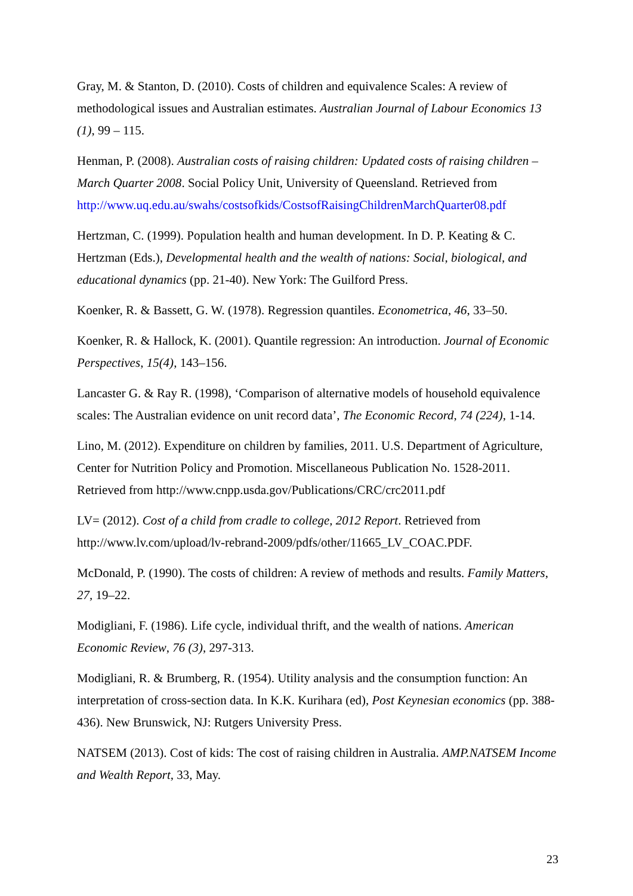Gray, M. & Stanton, D. (2010). Costs of children and equivalence Scales: A review of methodological issues and Australian estimates. Australian Journal of Labour Economics 13 (1), 99 – 115.
Henman, P. (2008). Australian costs of raising children: Updated costs of raising children – March Quarter 2008. Social Policy Unit, University of Queensland. Retrieved from http://www.uq.edu.au/swahs/costsofkids/CostsofRaisingChildrenMarchQuarter08.pdf
Hertzman, C. (1999). Population health and human development. In D. P. Keating & C. Hertzman (Eds.), Developmental health and the wealth of nations: Social, biological, and educational dynamics (pp. 21-40). New York: The Guilford Press.
Koenker, R. & Bassett, G. W. (1978). Regression quantiles. Econometrica, 46, 33–50.
Koenker, R. & Hallock, K. (2001). Quantile regression: An introduction. Journal of Economic Perspectives, 15(4), 143–156.
Lancaster G. & Ray R. (1998), ‘Comparison of alternative models of household equivalence scales: The Australian evidence on unit record data’, The Economic Record, 74 (224), 1-14.
Lino, M. (2012). Expenditure on children by families, 2011. U.S. Department of Agriculture, Center for Nutrition Policy and Promotion. Miscellaneous Publication No. 1528-2011. Retrieved from http://www.cnpp.usda.gov/Publications/CRC/crc2011.pdf
LV= (2012). Cost of a child from cradle to college, 2012 Report. Retrieved from http://www.lv.com/upload/lv-rebrand-2009/pdfs/other/11665_LV_COAC.PDF.
McDonald, P. (1990). The costs of children: A review of methods and results. Family Matters, 27, 19–22.
Modigliani, F. (1986). Life cycle, individual thrift, and the wealth of nations. American Economic Review, 76 (3), 297-313.
Modigliani, R. & Brumberg, R. (1954). Utility analysis and the consumption function: An interpretation of cross-section data. In K.K. Kurihara (ed), Post Keynesian economics (pp. 388-436). New Brunswick, NJ: Rutgers University Press.
NATSEM (2013). Cost of kids: The cost of raising children in Australia. AMP.NATSEM Income and Wealth Report, 33, May.
23